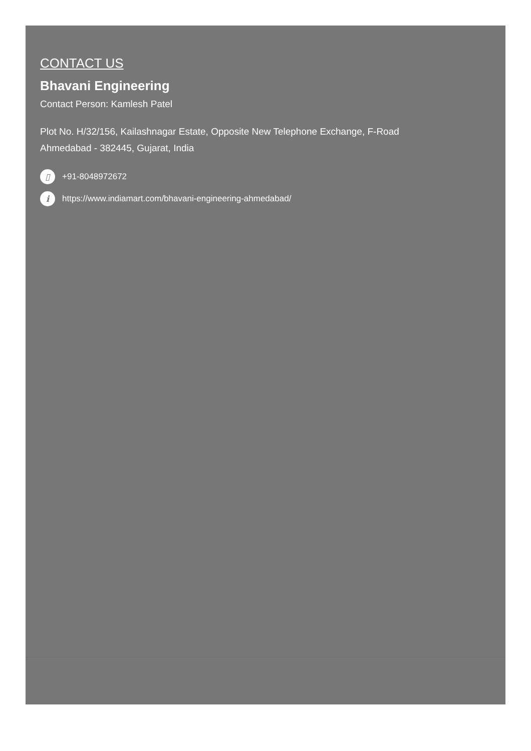CONTACT US
Bhavani Engineering
Contact Person: Kamlesh Patel
Plot No. H/32/156, Kailashnagar Estate, Opposite New Telephone Exchange, F-Road
Ahmedabad - 382445, Gujarat, India
▯ +91-8048972672
i https://www.indiamart.com/bhavani-engineering-ahmedabad/